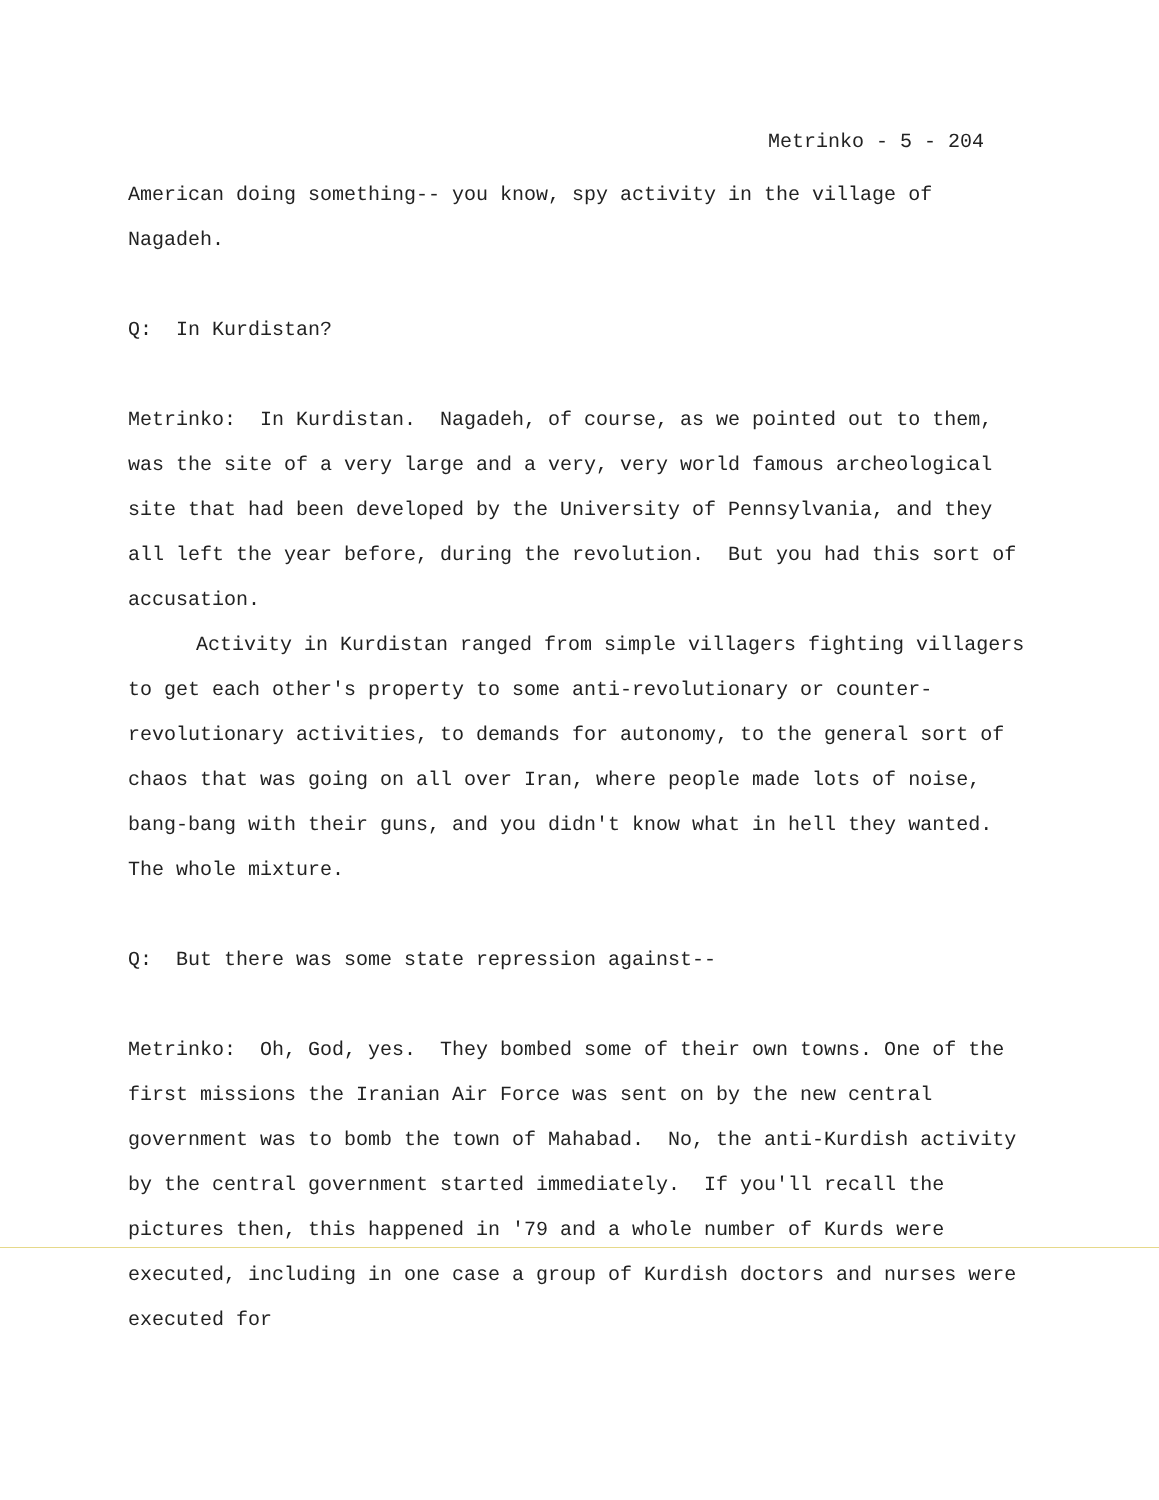Metrinko - 5 - 204
American doing something-- you know, spy activity in the village of Nagadeh.
Q: In Kurdistan?
Metrinko: In Kurdistan. Nagadeh, of course, as we pointed out to them, was the site of a very large and a very, very world famous archeological site that had been developed by the University of Pennsylvania, and they all left the year before, during the revolution. But you had this sort of accusation.
Activity in Kurdistan ranged from simple villagers fighting villagers to get each other's property to some anti-revolutionary or counter-revolutionary activities, to demands for autonomy, to the general sort of chaos that was going on all over Iran, where people made lots of noise, bang-bang with their guns, and you didn't know what in hell they wanted. The whole mixture.
Q: But there was some state repression against--
Metrinko: Oh, God, yes. They bombed some of their own towns. One of the first missions the Iranian Air Force was sent on by the new central government was to bomb the town of Mahabad. No, the anti-Kurdish activity by the central government started immediately. If you'll recall the pictures then, this happened in '79 and a whole number of Kurds were executed, including in one case a group of Kurdish doctors and nurses were executed for